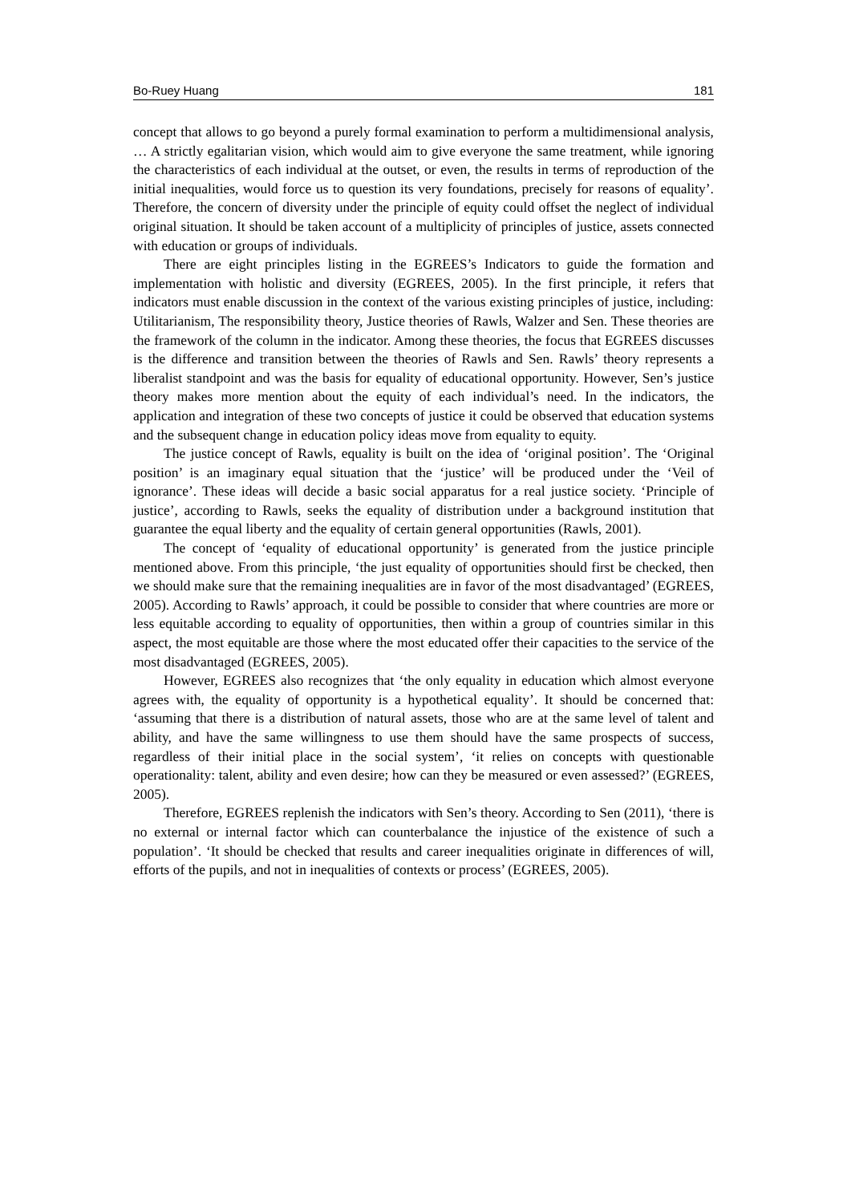Bo-Ruey Huang 181
concept that allows to go beyond a purely formal examination to perform a multidimensional analysis, … A strictly egalitarian vision, which would aim to give everyone the same treatment, while ignoring the characteristics of each individual at the outset, or even, the results in terms of reproduction of the initial inequalities, would force us to question its very foundations, precisely for reasons of equality’. Therefore, the concern of diversity under the principle of equity could offset the neglect of individual original situation. It should be taken account of a multiplicity of principles of justice, assets connected with education or groups of individuals.
There are eight principles listing in the EGREES’s Indicators to guide the formation and implementation with holistic and diversity (EGREES, 2005). In the first principle, it refers that indicators must enable discussion in the context of the various existing principles of justice, including: Utilitarianism, The responsibility theory, Justice theories of Rawls, Walzer and Sen. These theories are the framework of the column in the indicator. Among these theories, the focus that EGREES discusses is the difference and transition between the theories of Rawls and Sen. Rawls’ theory represents a liberalist standpoint and was the basis for equality of educational opportunity. However, Sen’s justice theory makes more mention about the equity of each individual’s need. In the indicators, the application and integration of these two concepts of justice it could be observed that education systems and the subsequent change in education policy ideas move from equality to equity.
The justice concept of Rawls, equality is built on the idea of ‘original position’. The ‘Original position’ is an imaginary equal situation that the ‘justice’ will be produced under the ‘Veil of ignorance’. These ideas will decide a basic social apparatus for a real justice society. ‘Principle of justice’, according to Rawls, seeks the equality of distribution under a background institution that guarantee the equal liberty and the equality of certain general opportunities (Rawls, 2001).
The concept of ‘equality of educational opportunity’ is generated from the justice principle mentioned above. From this principle, ‘the just equality of opportunities should first be checked, then we should make sure that the remaining inequalities are in favor of the most disadvantaged’ (EGREES, 2005). According to Rawls’ approach, it could be possible to consider that where countries are more or less equitable according to equality of opportunities, then within a group of countries similar in this aspect, the most equitable are those where the most educated offer their capacities to the service of the most disadvantaged (EGREES, 2005).
However, EGREES also recognizes that ‘the only equality in education which almost everyone agrees with, the equality of opportunity is a hypothetical equality’. It should be concerned that: ‘assuming that there is a distribution of natural assets, those who are at the same level of talent and ability, and have the same willingness to use them should have the same prospects of success, regardless of their initial place in the social system’, ‘it relies on concepts with questionable operationality: talent, ability and even desire; how can they be measured or even assessed?’ (EGREES, 2005).
Therefore, EGREES replenish the indicators with Sen’s theory. According to Sen (2011), ‘there is no external or internal factor which can counterbalance the injustice of the existence of such a population’. ‘It should be checked that results and career inequalities originate in differences of will, efforts of the pupils, and not in inequalities of contexts or process’ (EGREES, 2005).